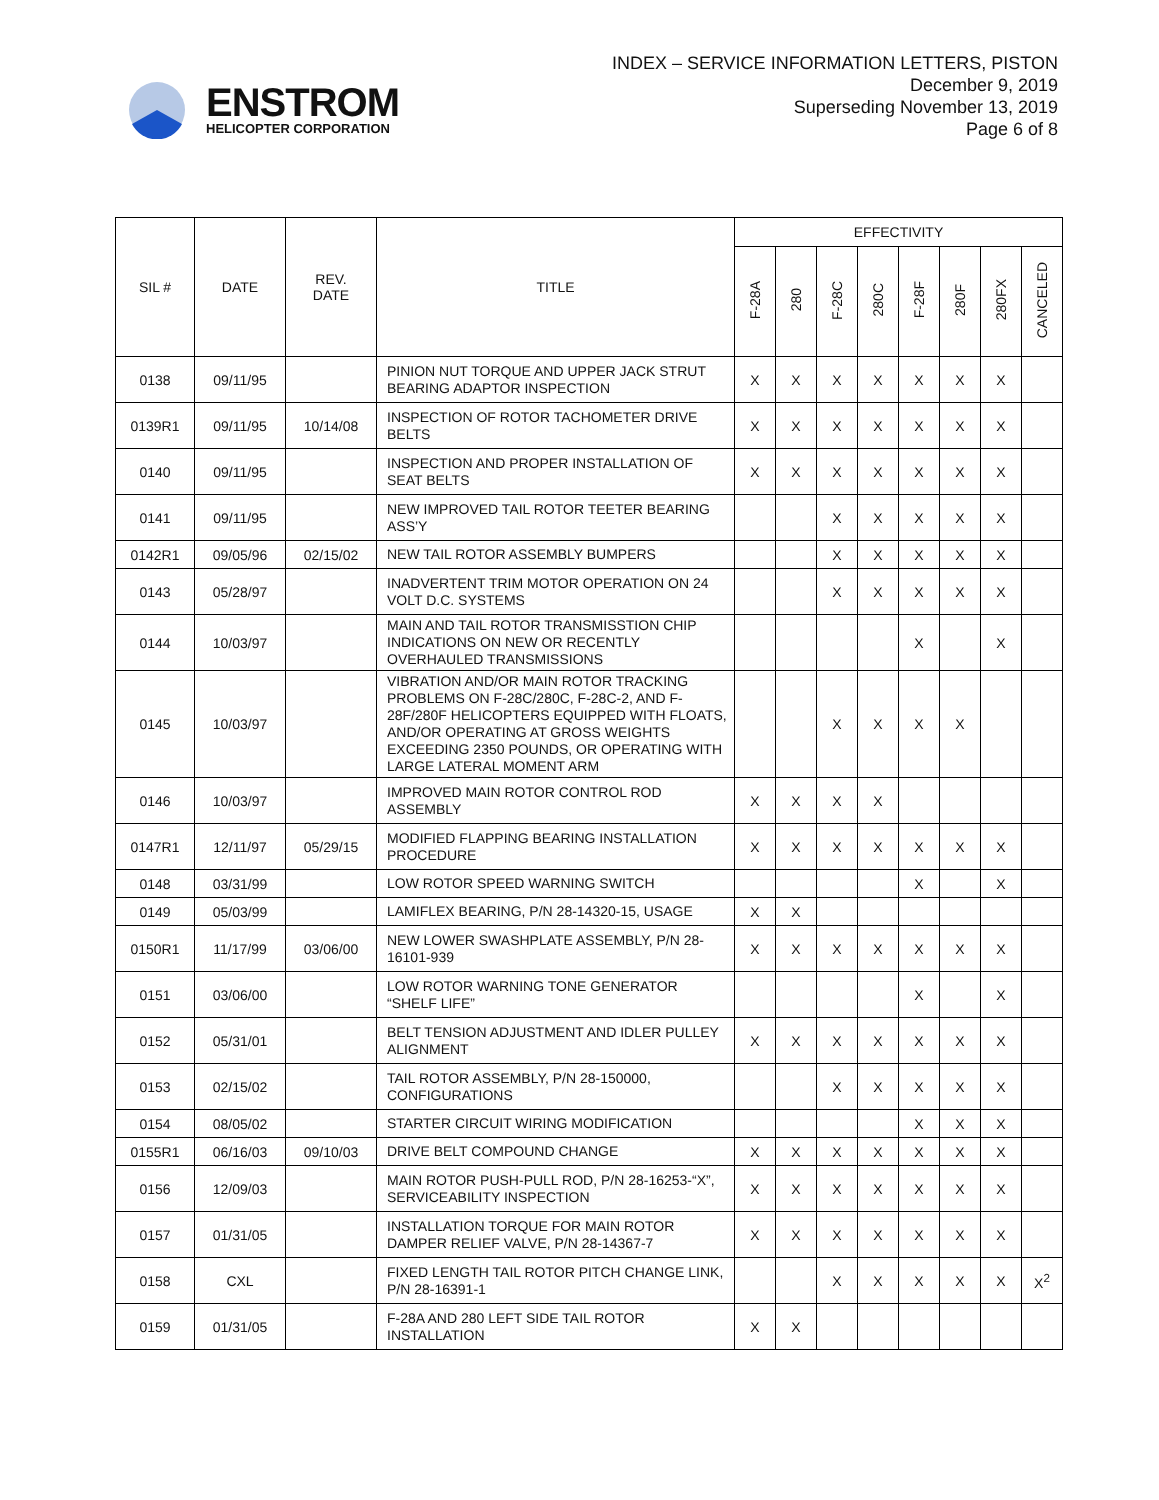ENSTROM
HELICOPTER CORPORATION
INDEX – SERVICE INFORMATION LETTERS, PISTON
December 9, 2019
Superseding November 13, 2019
Page 6 of 8
| SIL # | DATE | REV. DATE | TITLE | EFFECTIVITY | | | | | | | |
| --- | --- | --- | --- | --- | --- | --- | --- | --- | --- | --- | --- |
| | | | | F-28A | 280 | F-28C | 280C | F-28F | 280F | 280FX | CANCELED |
| 0138 | 09/11/95 | | PINION NUT TORQUE AND UPPER JACK STRUT BEARING ADAPTOR INSPECTION | X | X | X | X | X | X | X | |
| 0139R1 | 09/11/95 | 10/14/08 | INSPECTION OF ROTOR TACHOMETER DRIVE BELTS | X | X | X | X | X | X | X | |
| 0140 | 09/11/95 | | INSPECTION AND PROPER INSTALLATION OF SEAT BELTS | X | X | X | X | X | X | X | |
| 0141 | 09/11/95 | | NEW IMPROVED TAIL ROTOR TEETER BEARING ASS’Y | | | X | X | X | X | X | |
| 0142R1 | 09/05/96 | 02/15/02 | NEW TAIL ROTOR ASSEMBLY BUMPERS | | | X | X | X | X | X | |
| 0143 | 05/28/97 | | INADVERTENT TRIM MOTOR OPERATION ON 24 VOLT D.C. SYSTEMS | | | X | X | X | X | X | |
| 0144 | 10/03/97 | | MAIN AND TAIL ROTOR TRANSMISSTION CHIP INDICATIONS ON NEW OR RECENTLY OVERHAULED TRANSMISSIONS | | | | | X | | X | |
| 0145 | 10/03/97 | | VIBRATION AND/OR MAIN ROTOR TRACKING PROBLEMS ON F-28C/280C, F-28C-2, AND F-28F/280F HELICOPTERS EQUIPPED WITH FLOATS, AND/OR OPERATING AT GROSS WEIGHTS EXCEEDING 2350 POUNDS, OR OPERATING WITH LARGE LATERAL MOMENT ARM | | | X | X | X | X | | |
| 0146 | 10/03/97 | | IMPROVED MAIN ROTOR CONTROL ROD ASSEMBLY | X | X | X | X | | | | |
| 0147R1 | 12/11/97 | 05/29/15 | MODIFIED FLAPPING BEARING INSTALLATION PROCEDURE | X | X | X | X | X | X | X | |
| 0148 | 03/31/99 | | LOW ROTOR SPEED WARNING SWITCH | | | | | X | | X | |
| 0149 | 05/03/99 | | LAMIFLEX BEARING, P/N 28-14320-15, USAGE | X | X | | | | | | |
| 0150R1 | 11/17/99 | 03/06/00 | NEW LOWER SWASHPLATE ASSEMBLY, P/N 28-16101-939 | X | X | X | X | X | X | X | |
| 0151 | 03/06/00 | | LOW ROTOR WARNING TONE GENERATOR “SHELF LIFE” | | | | | X | | X | |
| 0152 | 05/31/01 | | BELT TENSION ADJUSTMENT AND IDLER PULLEY ALIGNMENT | X | X | X | X | X | X | X | |
| 0153 | 02/15/02 | | TAIL ROTOR ASSEMBLY, P/N 28-150000, CONFIGURATIONS | | | X | X | X | X | X | |
| 0154 | 08/05/02 | | STARTER CIRCUIT WIRING MODIFICATION | | | | | X | X | X | |
| 0155R1 | 06/16/03 | 09/10/03 | DRIVE BELT COMPOUND CHANGE | X | X | X | X | X | X | X | |
| 0156 | 12/09/03 | | MAIN ROTOR PUSH-PULL ROD, P/N 28-16253-“X”, SERVICEABILITY INSPECTION | X | X | X | X | X | X | X | |
| 0157 | 01/31/05 | | INSTALLATION TORQUE FOR MAIN ROTOR DAMPER RELIEF VALVE, P/N 28-14367-7 | X | X | X | X | X | X | X | |
| 0158 | CXL | | FIXED LENGTH TAIL ROTOR PITCH CHANGE LINK, P/N 28-16391-1 | | | X | X | X | X | X | X<sup>2</sup> |
| 0159 | 01/31/05 | | F-28A AND 280 LEFT SIDE TAIL ROTOR INSTALLATION | X | X | | | | | | |